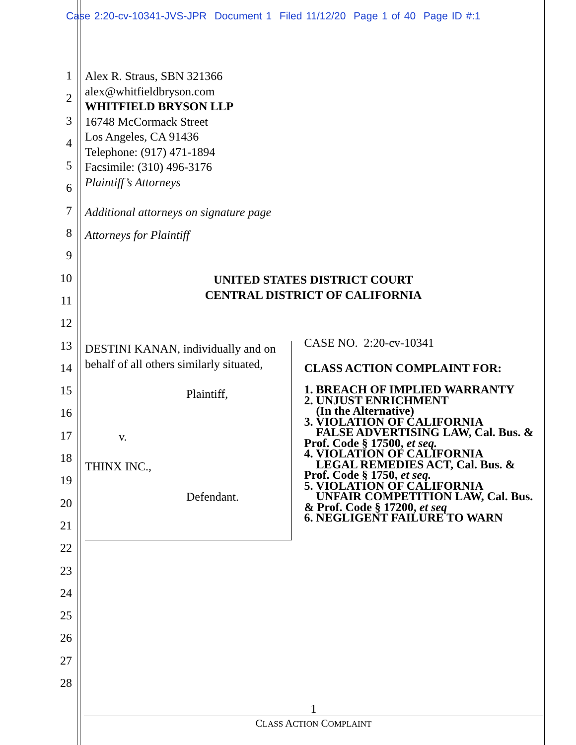Case 2:20-cv-10341-JVS-JPR Document 1 Filed 11/12/20 Page 1 of 40 Page ID #:1
1
2
3
4
5
6
7
8
9
10
11
12
13
14
15
16
17
18
19
20
21
22
23
24
25
26
27
28
Alex R. Straus, SBN 321366
alex@whitfieldbryson.com
WHITFIELD BRYSON LLP
16748 McCormack Street
Los Angeles, CA 91436
Telephone: (917) 471-1894
Facsimile: (310) 496-3176
Plaintiff’s Attorneys
Additional attorneys on signature page
Attorneys for Plaintiff
UNITED STATES DISTRICT COURT
CENTRAL DISTRICT OF CALIFORNIA
DESTINI KANAN, individually and on behalf of all others similarly situated,
Plaintiff,
v.
THINX INC.,
Defendant.
CASE NO. 2:20-cv-10341
CLASS ACTION COMPLAINT FOR:
1. BREACH OF IMPLIED WARRANTY
2. UNJUST ENRICHMENT
(In the Alternative)
3. VIOLATION OF CALIFORNIA
FALSE ADVERTISING LAW, Cal. Bus. & Prof. Code § 17500, et seq.
4. VIOLATION OF CALIFORNIA
LEGAL REMEDIES ACT, Cal. Bus. & Prof. Code § 1750, et seq.
5. VIOLATION OF CALIFORNIA
UNFAIR COMPETITION LAW, Cal. Bus. & Prof. Code § 17200, et seq
6. NEGLIGENT FAILURE TO WARN
1
CLASS ACTION COMPLAINT